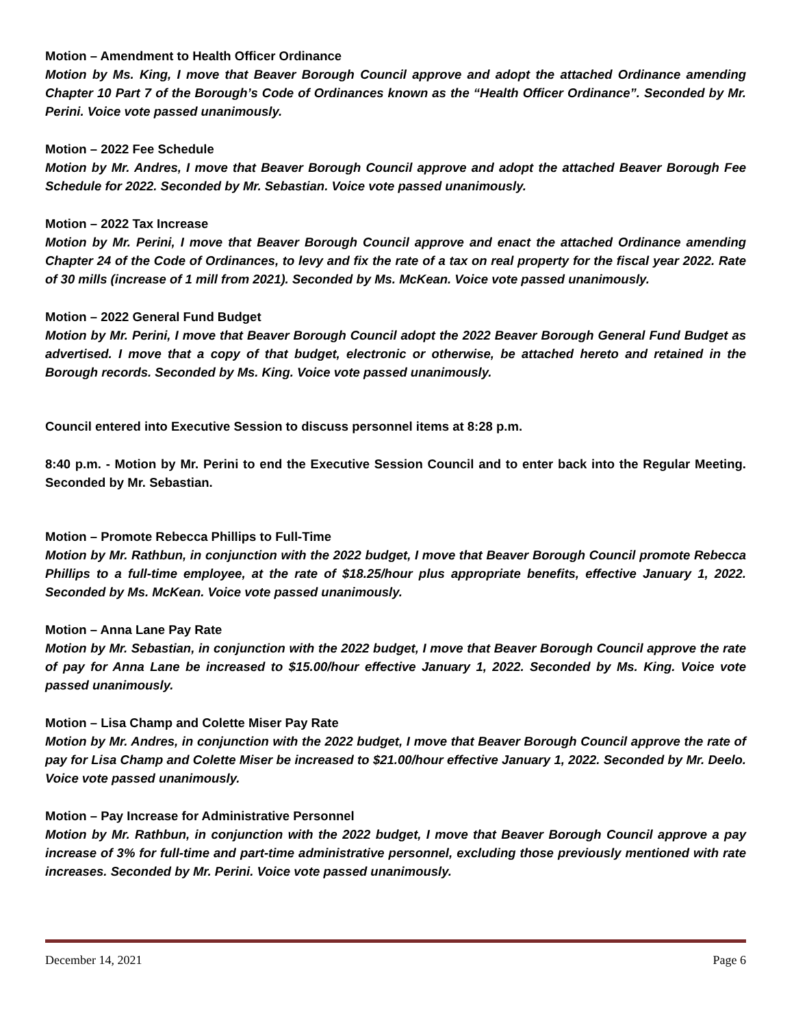Motion – Amendment to Health Officer Ordinance
Motion by Ms. King, I move that Beaver Borough Council approve and adopt the attached Ordinance amending Chapter 10 Part 7 of the Borough’s Code of Ordinances known as the “Health Officer Ordinance”. Seconded by Mr. Perini. Voice vote passed unanimously.
Motion – 2022 Fee Schedule
Motion by Mr. Andres, I move that Beaver Borough Council approve and adopt the attached Beaver Borough Fee Schedule for 2022. Seconded by Mr. Sebastian. Voice vote passed unanimously.
Motion – 2022 Tax Increase
Motion by Mr. Perini, I move that Beaver Borough Council approve and enact the attached Ordinance amending Chapter 24 of the Code of Ordinances, to levy and fix the rate of a tax on real property for the fiscal year 2022. Rate of 30 mills (increase of 1 mill from 2021). Seconded by Ms. McKean. Voice vote passed unanimously.
Motion – 2022 General Fund Budget
Motion by Mr. Perini, I move that Beaver Borough Council adopt the 2022 Beaver Borough General Fund Budget as advertised. I move that a copy of that budget, electronic or otherwise, be attached hereto and retained in the Borough records. Seconded by Ms. King. Voice vote passed unanimously.
Council entered into Executive Session to discuss personnel items at 8:28 p.m.
8:40 p.m. - Motion by Mr. Perini to end the Executive Session Council and to enter back into the Regular Meeting. Seconded by Mr. Sebastian.
Motion – Promote Rebecca Phillips to Full-Time
Motion by Mr. Rathbun, in conjunction with the 2022 budget, I move that Beaver Borough Council promote Rebecca Phillips to a full-time employee, at the rate of $18.25/hour plus appropriate benefits, effective January 1, 2022. Seconded by Ms. McKean. Voice vote passed unanimously.
Motion – Anna Lane Pay Rate
Motion by Mr. Sebastian, in conjunction with the 2022 budget, I move that Beaver Borough Council approve the rate of pay for Anna Lane be increased to $15.00/hour effective January 1, 2022. Seconded by Ms. King. Voice vote passed unanimously.
Motion – Lisa Champ and Colette Miser Pay Rate
Motion by Mr. Andres, in conjunction with the 2022 budget, I move that Beaver Borough Council approve the rate of pay for Lisa Champ and Colette Miser be increased to $21.00/hour effective January 1, 2022. Seconded by Mr. Deelo. Voice vote passed unanimously.
Motion – Pay Increase for Administrative Personnel
Motion by Mr. Rathbun, in conjunction with the 2022 budget, I move that Beaver Borough Council approve a pay increase of 3% for full-time and part-time administrative personnel, excluding those previously mentioned with rate increases. Seconded by Mr. Perini. Voice vote passed unanimously.
December 14, 2021 Page 6